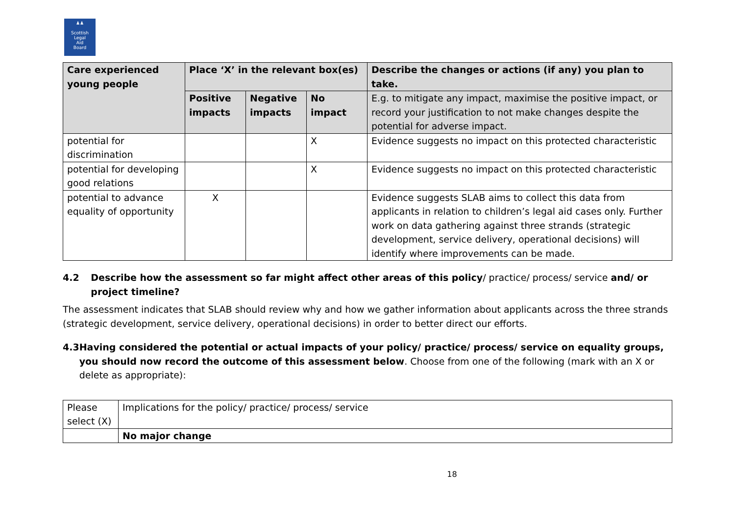♟♟
Scottish
Legal
Aid
Board
| Care experienced young people | Place ‘X’ in the relevant box(es) | | | Describe the changes or actions (if any) you plan to take. |
| --- | --- | --- | --- | --- |
| | Positive impacts | Negative impacts | No impact | E.g. to mitigate any impact, maximise the positive impact, or record your justification to not make changes despite the potential for adverse impact. |
| potential for discrimination | | | X | Evidence suggests no impact on this protected characteristic |
| potential for developing good relations | | | X | Evidence suggests no impact on this protected characteristic |
| potential to advance equality of opportunity | X | | | Evidence suggests SLAB aims to collect this data from applicants in relation to children’s legal aid cases only. Further work on data gathering against three strands (strategic development, service delivery, operational decisions) will identify where improvements can be made. |
4.2 Describe how the assessment so far might affect other areas of this policy/ practice/ process/ service and/ or project timeline?
The assessment indicates that SLAB should review why and how we gather information about applicants across the three strands (strategic development, service delivery, operational decisions) in order to better direct our efforts.
4.3 Having considered the potential or actual impacts of your policy/ practice/ process/ service on equality groups, you should now record the outcome of this assessment below. Choose from one of the following (mark with an X or delete as appropriate):
| Please select (X) | Implications for the policy/ practice/ process/ service |
| | No major change |
18